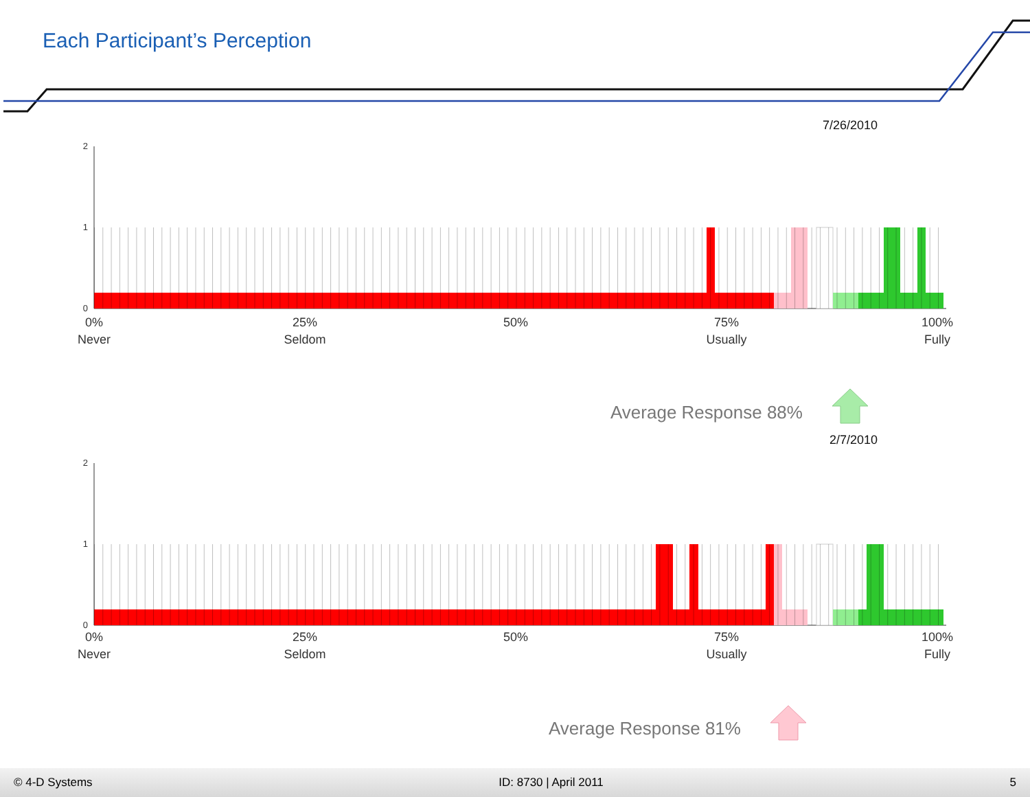2
1
0
2
1
0
Each Participant’s Perception
7/26/2010
0%
Never
25%
Seldom
50%
75%
Usually
100%
Fully
Average Response 88%
2/7/2010
0%
Never
25%
Seldom
50%
75%
Usually
100%
Fully
Average Response 81%
© 4-D Systems ID: 8730 | April 2011 5